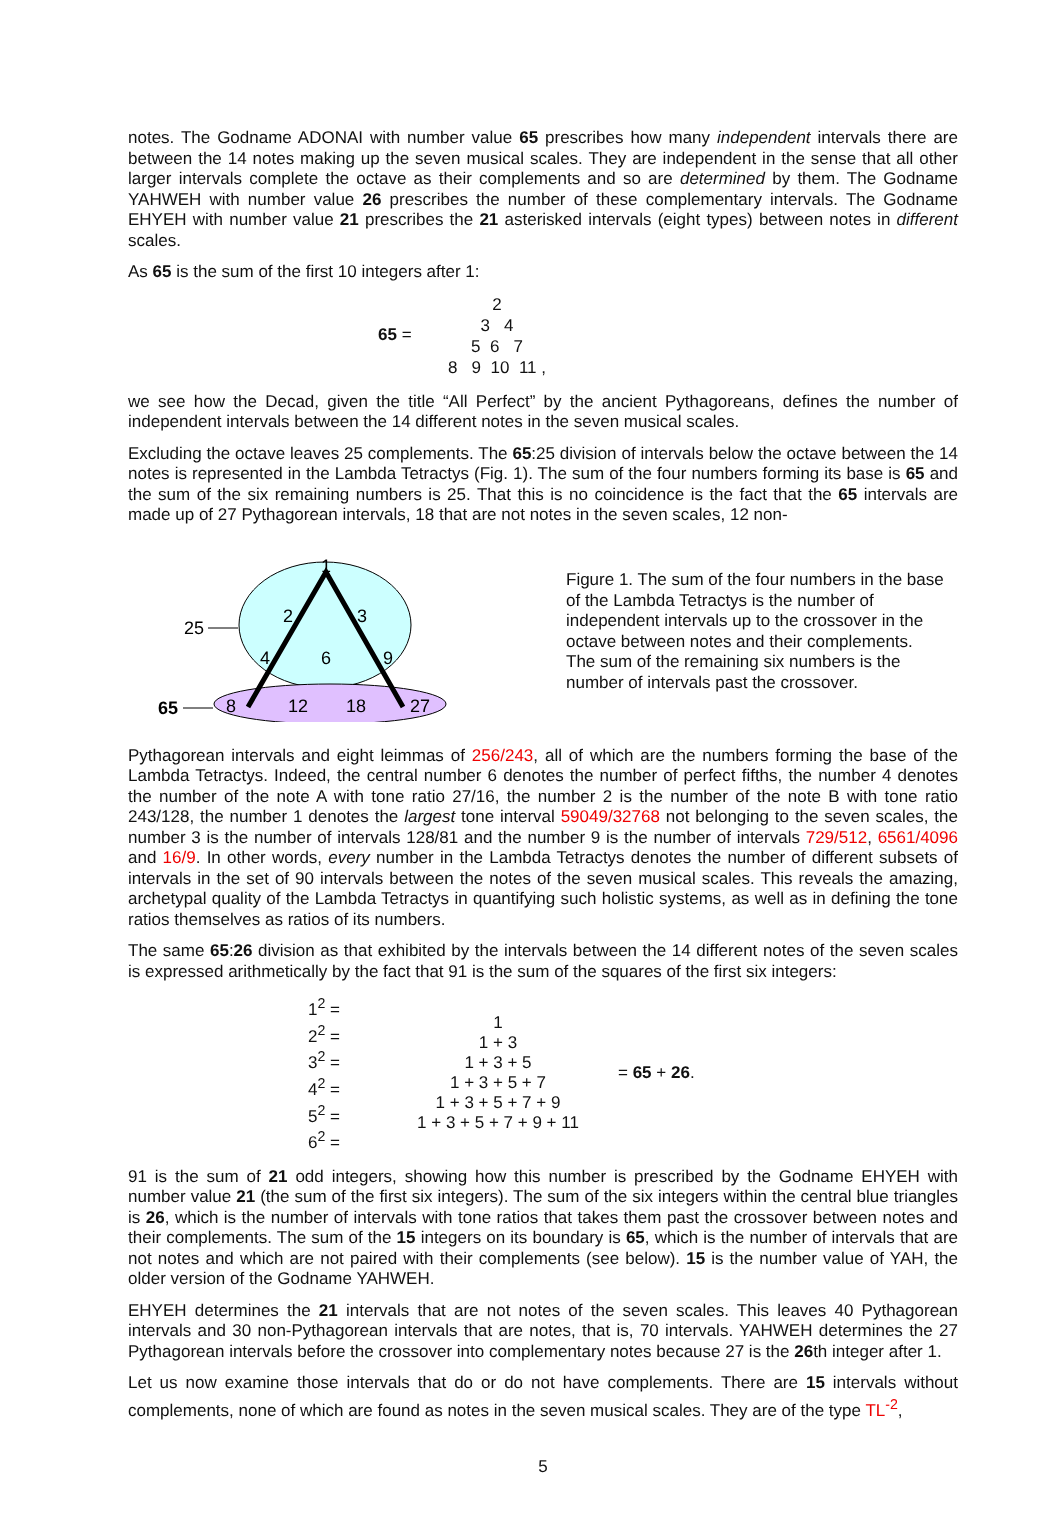notes. The Godname ADONAI with number value 65 prescribes how many independent intervals there are between the 14 notes making up the seven musical scales. They are independent in the sense that all other larger intervals complete the octave as their complements and so are determined by them. The Godname YAHWEH with number value 26 prescribes the number of these complementary intervals. The Godname EHYEH with number value 21 prescribes the 21 asterisked intervals (eight types) between notes in different scales.
As 65 is the sum of the first 10 integers after 1:
65 =
2
3 4
5 6 7
8 9 10 11 ,
we see how the Decad, given the title “All Perfect” by the ancient Pythagoreans, defines the number of independent intervals between the 14 different notes in the seven musical scales.
Excluding the octave leaves 25 complements. The 65:25 division of intervals below the octave between the 14 notes is represented in the Lambda Tetractys (Fig. 1). The sum of the four numbers forming its base is 65 and the sum of the six remaining numbers is 25. That this is no coincidence is the fact that the 65 intervals are made up of 27 Pythagorean intervals, 18 that are not notes in the seven scales, 12 non-
1
2
3
4
6
9
8
12
18
27
25
65
Figure 1. The sum of the four numbers in the base of the Lambda Tetractys is the number of independent intervals up to the crossover in the octave between notes and their complements. The sum of the remaining six numbers is the number of intervals past the crossover.
Pythagorean intervals and eight leimmas of 256/243, all of which are the numbers forming the base of the Lambda Tetractys. Indeed, the central number 6 denotes the number of perfect fifths, the number 4 denotes the number of the note A with tone ratio 27/16, the number 2 is the number of the note B with tone ratio 243/128, the number 1 denotes the largest tone interval 59049/32768 not belonging to the seven scales, the number 3 is the number of intervals 128/81 and the number 9 is the number of intervals 729/512, 6561/4096 and 16/9. In other words, every number in the Lambda Tetractys denotes the number of different subsets of intervals in the set of 90 intervals between the notes of the seven musical scales. This reveals the amazing, archetypal quality of the Lambda Tetractys in quantifying such holistic systems, as well as in defining the tone ratios themselves as ratios of its numbers.
The same 65:26 division as that exhibited by the intervals between the 14 different notes of the seven scales is expressed arithmetically by the fact that 91 is the sum of the squares of the first six integers:
1<sup>2</sup> =
2<sup>2</sup> =
3<sup>2</sup> =
4<sup>2</sup> =
5<sup>2</sup> =
6<sup>2</sup> =
1
1 + 3
1 + 3 + 5
1 + 3 + 5 + 7
1 + 3 + 5 + 7 + 9
1 + 3 + 5 + 7 + 9 + 11
= 65 + 26.
91 is the sum of 21 odd integers, showing how this number is prescribed by the Godname EHYEH with number value 21 (the sum of the first six integers). The sum of the six integers within the central blue triangles is 26, which is the number of intervals with tone ratios that takes them past the crossover between notes and their complements. The sum of the 15 integers on its boundary is 65, which is the number of intervals that are not notes and which are not paired with their complements (see below). 15 is the number value of YAH, the older version of the Godname YAHWEH.
EHYEH determines the 21 intervals that are not notes of the seven scales. This leaves 40 Pythagorean intervals and 30 non-Pythagorean intervals that are notes, that is, 70 intervals. YAHWEH determines the 27 Pythagorean intervals before the crossover into complementary notes because 27 is the 26th integer after 1.
Let us now examine those intervals that do or do not have complements. There are 15 intervals without complements, none of which are found as notes in the seven musical scales. They are of the type TL<sup>-2</sup>,
5